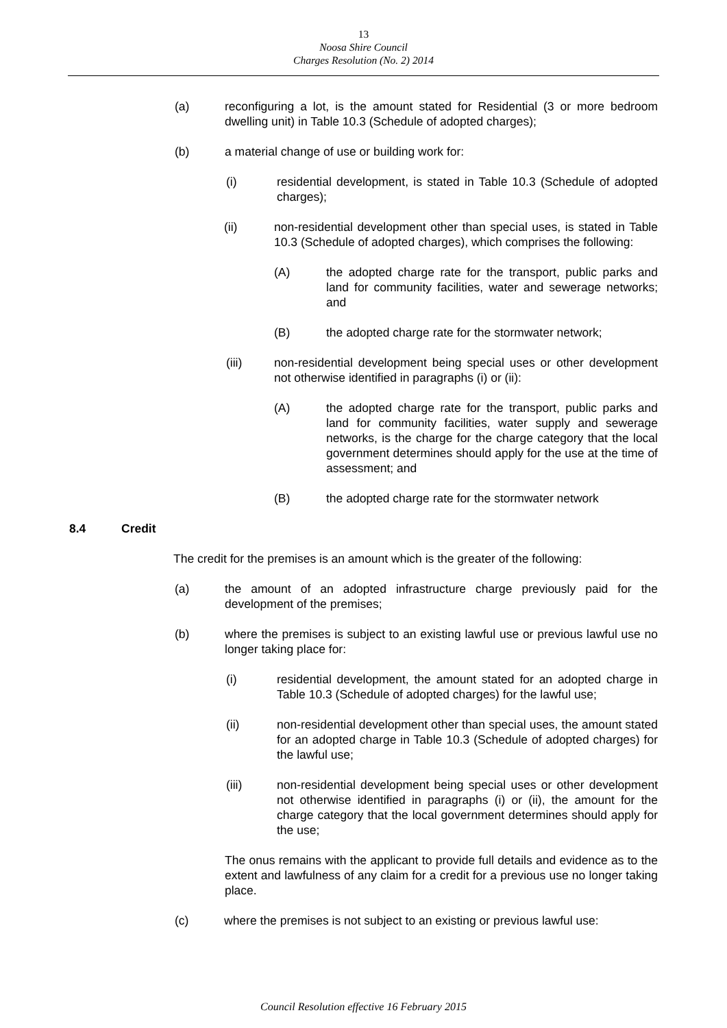13
Noosa Shire Council
Charges Resolution (No. 2) 2014
(a) reconfiguring a lot, is the amount stated for Residential (3 or more bedroom dwelling unit) in Table 10.3 (Schedule of adopted charges);
(b) a material change of use or building work for:
(i) residential development, is stated in Table 10.3 (Schedule of adopted charges);
(ii) non-residential development other than special uses, is stated in Table 10.3 (Schedule of adopted charges), which comprises the following:
(A) the adopted charge rate for the transport, public parks and land for community facilities, water and sewerage networks; and
(B) the adopted charge rate for the stormwater network;
(iii) non-residential development being special uses or other development not otherwise identified in paragraphs (i) or (ii):
(A) the adopted charge rate for the transport, public parks and land for community facilities, water supply and sewerage networks, is the charge for the charge category that the local government determines should apply for the use at the time of assessment; and
(B) the adopted charge rate for the stormwater network
8.4 Credit
The credit for the premises is an amount which is the greater of the following:
(a) the amount of an adopted infrastructure charge previously paid for the development of the premises;
(b) where the premises is subject to an existing lawful use or previous lawful use no longer taking place for:
(i) residential development, the amount stated for an adopted charge in Table 10.3 (Schedule of adopted charges) for the lawful use;
(ii) non-residential development other than special uses, the amount stated for an adopted charge in Table 10.3 (Schedule of adopted charges) for the lawful use;
(iii) non-residential development being special uses or other development not otherwise identified in paragraphs (i) or (ii), the amount for the charge category that the local government determines should apply for the use;
The onus remains with the applicant to provide full details and evidence as to the extent and lawfulness of any claim for a credit for a previous use no longer taking place.
(c) where the premises is not subject to an existing or previous lawful use:
Council Resolution effective 16 February 2015